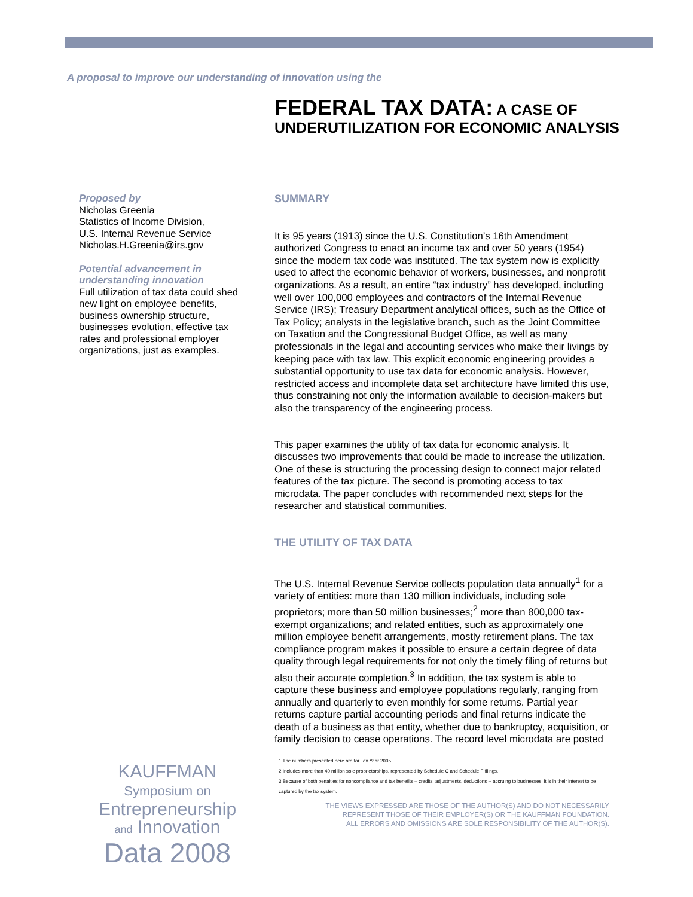A proposal to improve our understanding of innovation using the
FEDERAL TAX DATA: A CASE OF UNDERUTILIZATION FOR ECONOMIC ANALYSIS
Proposed by
Nicholas Greenia
Statistics of Income Division,
U.S. Internal Revenue Service
Nicholas.H.Greenia@irs.gov
Potential advancement in
understanding innovation
Full utilization of tax data could shed new light on employee benefits, business ownership structure, businesses evolution, effective tax rates and professional employer organizations, just as examples.
SUMMARY
It is 95 years (1913) since the U.S. Constitution’s 16th Amendment authorized Congress to enact an income tax and over 50 years (1954) since the modern tax code was instituted. The tax system now is explicitly used to affect the economic behavior of workers, businesses, and nonprofit organizations. As a result, an entire “tax industry” has developed, including well over 100,000 employees and contractors of the Internal Revenue Service (IRS); Treasury Department analytical offices, such as the Office of Tax Policy; analysts in the legislative branch, such as the Joint Committee on Taxation and the Congressional Budget Office, as well as many professionals in the legal and accounting services who make their livings by keeping pace with tax law. This explicit economic engineering provides a substantial opportunity to use tax data for economic analysis. However, restricted access and incomplete data set architecture have limited this use, thus constraining not only the information available to decision-makers but also the transparency of the engineering process.
This paper examines the utility of tax data for economic analysis. It discusses two improvements that could be made to increase the utilization. One of these is structuring the processing design to connect major related features of the tax picture. The second is promoting access to tax microdata. The paper concludes with recommended next steps for the researcher and statistical communities.
THE UTILITY OF TAX DATA
The U.S. Internal Revenue Service collects population data annually<sup>1</sup> for a variety of entities: more than 130 million individuals, including sole proprietors; more than 50 million businesses;<sup>2</sup> more than 800,000 tax-exempt organizations; and related entities, such as approximately one million employee benefit arrangements, mostly retirement plans. The tax compliance program makes it possible to ensure a certain degree of data quality through legal requirements for not only the timely filing of returns but also their accurate completion.<sup>3</sup> In addition, the tax system is able to capture these business and employee populations regularly, ranging from annually and quarterly to even monthly for some returns. Partial year returns capture partial accounting periods and final returns indicate the death of a business as that entity, whether due to bankruptcy, acquisition, or family decision to cease operations. The record level microdata are posted
1 The numbers presented here are for Tax Year 2005.
2 Includes more than 40 million sole proprietorships, represented by Schedule C and Schedule F filings.
3 Because of both penalties for noncompliance and tax benefits – credits, adjustments, deductions -- accruing to businesses, it is in their interest to be captured by the tax system.
THE VIEWS EXPRESSED ARE THOSE OF THE AUTHOR(S) AND DO NOT NECESSARILY
REPRESENT THOSE OF THEIR EMPLOYER(S) OR THE KAUFFMAN FOUNDATION.
ALL ERRORS AND OMISSIONS ARE SOLE RESPONSIBILITY OF THE AUTHOR(S).
KAUFFMAN
Symposium on
Entrepreneurship
and Innovation
Data 2008